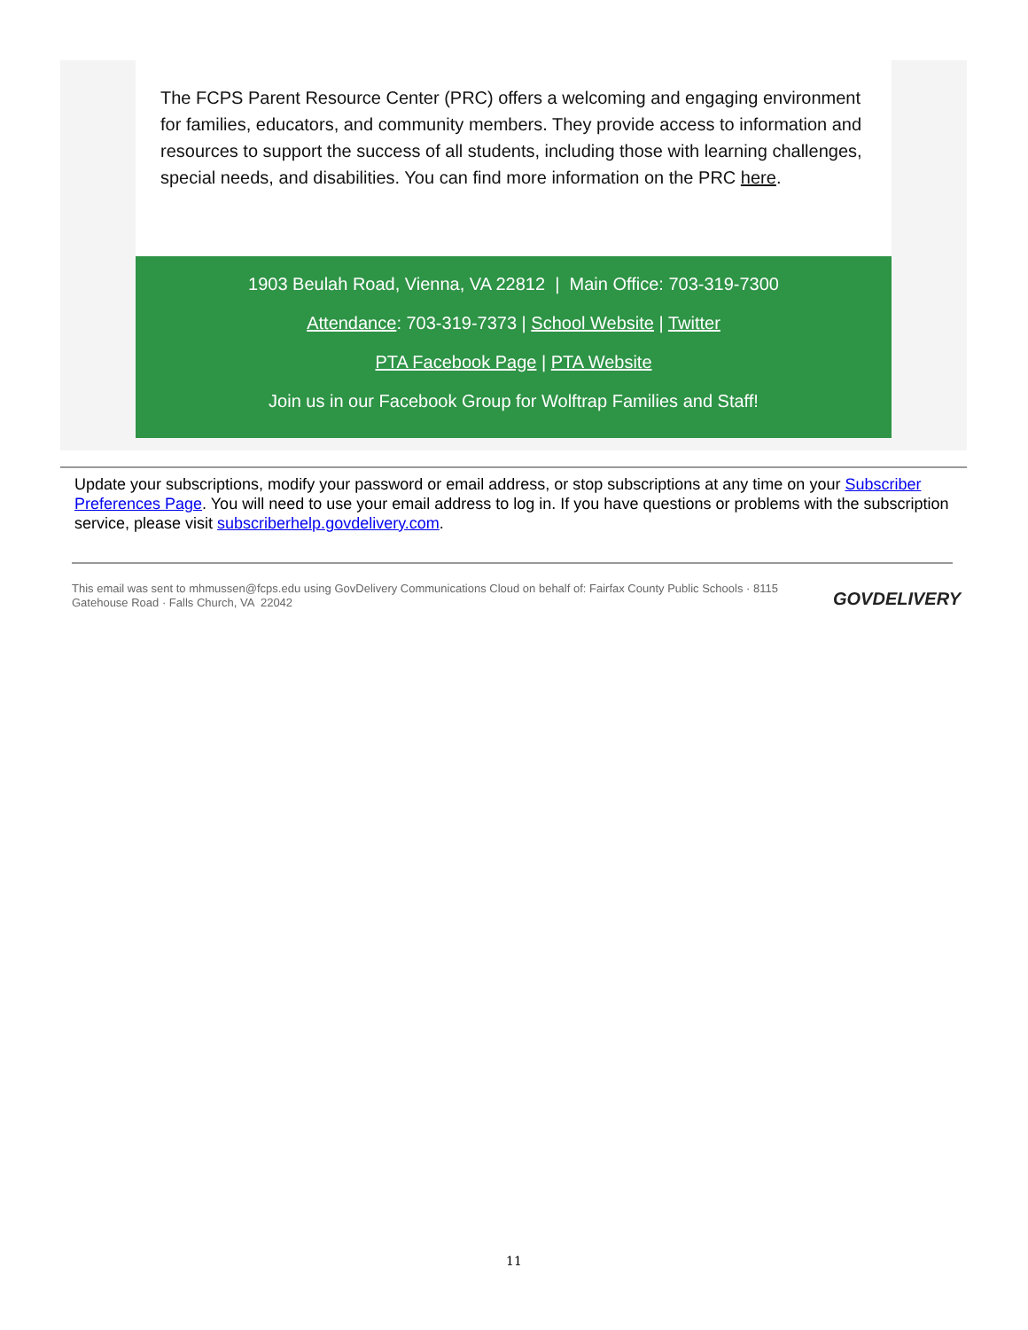The FCPS Parent Resource Center (PRC) offers a welcoming and engaging environment for families, educators, and community members. They provide access to information and resources to support the success of all students, including those with learning challenges, special needs, and disabilities. You can find more information on the PRC here.
1903 Beulah Road, Vienna, VA 22812 | Main Office: 703-319-7300
Attendance: 703-319-7373 | School Website | Twitter
PTA Facebook Page | PTA Website
Join us in our Facebook Group for Wolftrap Families and Staff!
Update your subscriptions, modify your password or email address, or stop subscriptions at any time on your Subscriber Preferences Page. You will need to use your email address to log in. If you have questions or problems with the subscription service, please visit subscriberhelp.govdelivery.com.
This email was sent to mhmussen@fcps.edu using GovDelivery Communications Cloud on behalf of: Fairfax County Public Schools · 8115 Gatehouse Road · Falls Church, VA 22042
GOVDELIVERY
11